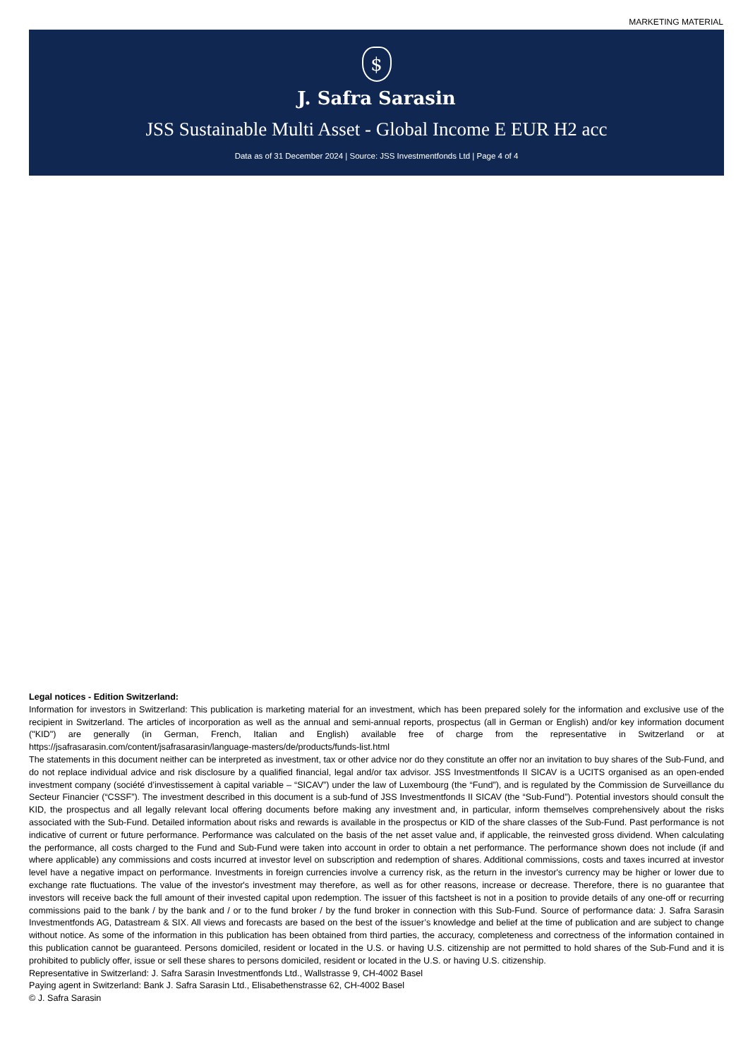MARKETING MATERIAL
$
J. Safra Sarasin
JSS Sustainable Multi Asset - Global Income E EUR H2 acc
Data as of 31 December 2024 | Source: JSS Investmentfonds Ltd | Page 4 of 4
Legal notices - Edition Switzerland:
Information for investors in Switzerland: This publication is marketing material for an investment, which has been prepared solely for the information and exclusive use of the recipient in Switzerland. The articles of incorporation as well as the annual and semi-annual reports, prospectus (all in German or English) and/or key information document ("KID") are generally (in German, French, Italian and English) available free of charge from the representative in Switzerland or at https://jsafrasarasin.com/content/jsafrasarasin/language-masters/de/products/funds-list.html
The statements in this document neither can be interpreted as investment, tax or other advice nor do they constitute an offer nor an invitation to buy shares of the Sub-Fund, and do not replace individual advice and risk disclosure by a qualified financial, legal and/or tax advisor. JSS Investmentfonds II SICAV is a UCITS organised as an open-ended investment company (société d’investissement à capital variable – “SICAV”) under the law of Luxembourg (the “Fund”), and is regulated by the Commission de Surveillance du Secteur Financier (“CSSF”). The investment described in this document is a sub-fund of JSS Investmentfonds II SICAV (the “Sub-Fund”). Potential investors should consult the KID, the prospectus and all legally relevant local offering documents before making any investment and, in particular, inform themselves comprehensively about the risks associated with the Sub-Fund. Detailed information about risks and rewards is available in the prospectus or KID of the share classes of the Sub-Fund. Past performance is not indicative of current or future performance. Performance was calculated on the basis of the net asset value and, if applicable, the reinvested gross dividend. When calculating the performance, all costs charged to the Fund and Sub-Fund were taken into account in order to obtain a net performance. The performance shown does not include (if and where applicable) any commissions and costs incurred at investor level on subscription and redemption of shares. Additional commissions, costs and taxes incurred at investor level have a negative impact on performance. Investments in foreign currencies involve a currency risk, as the return in the investor's currency may be higher or lower due to exchange rate fluctuations. The value of the investor's investment may therefore, as well as for other reasons, increase or decrease. Therefore, there is no guarantee that investors will receive back the full amount of their invested capital upon redemption. The issuer of this factsheet is not in a position to provide details of any one-off or recurring commissions paid to the bank / by the bank and / or to the fund broker / by the fund broker in connection with this Sub-Fund. Source of performance data: J. Safra Sarasin Investmentfonds AG, Datastream & SIX. All views and forecasts are based on the best of the issuer’s knowledge and belief at the time of publication and are subject to change without notice. As some of the information in this publication has been obtained from third parties, the accuracy, completeness and correctness of the information contained in this publication cannot be guaranteed. Persons domiciled, resident or located in the U.S. or having U.S. citizenship are not permitted to hold shares of the Sub-Fund and it is prohibited to publicly offer, issue or sell these shares to persons domiciled, resident or located in the U.S. or having U.S. citizenship.
Representative in Switzerland: J. Safra Sarasin Investmentfonds Ltd., Wallstrasse 9, CH-4002 Basel
Paying agent in Switzerland: Bank J. Safra Sarasin Ltd., Elisabethenstrasse 62, CH-4002 Basel
© J. Safra Sarasin